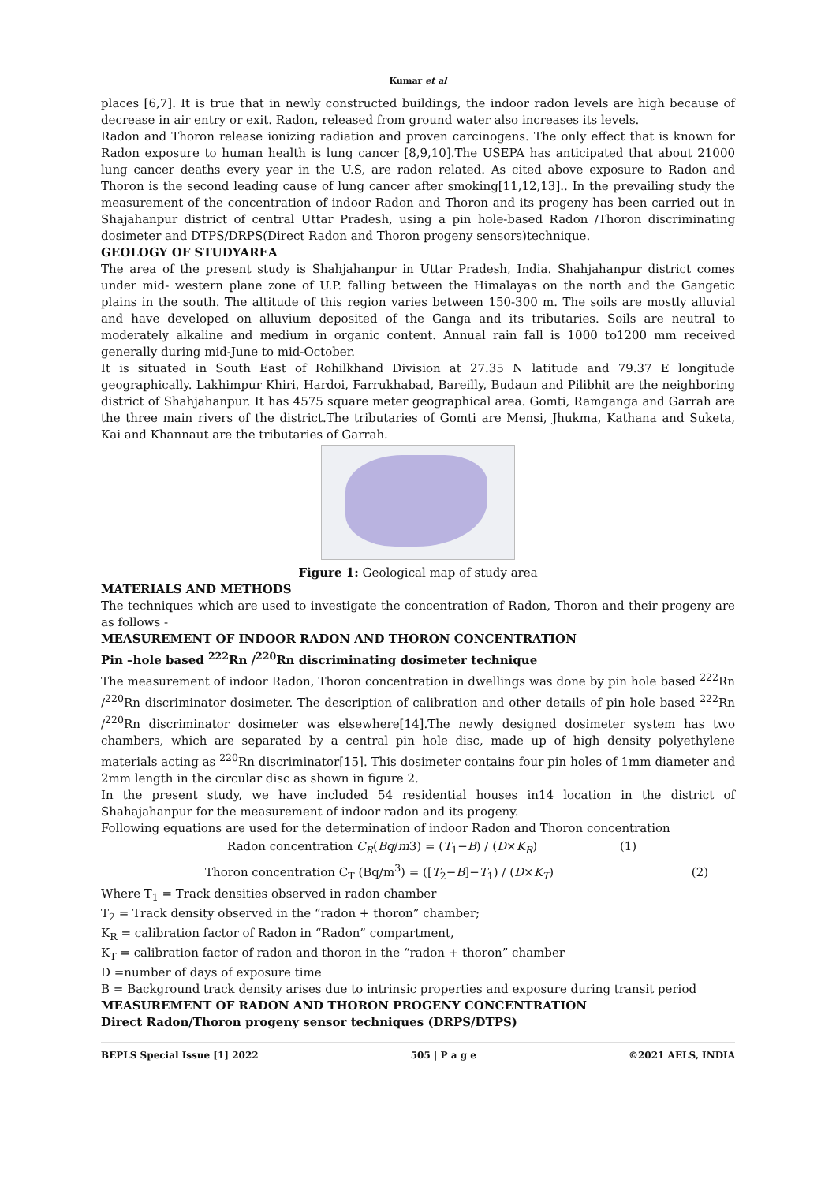Kumar et al
places [6,7]. It is true that in newly constructed buildings, the indoor radon levels are high because of decrease in air entry or exit. Radon, released from ground water also increases its levels.
Radon and Thoron release ionizing radiation and proven carcinogens. The only effect that is known for Radon exposure to human health is lung cancer [8,9,10].The USEPA has anticipated that about 21000 lung cancer deaths every year in the U.S, are radon related. As cited above exposure to Radon and Thoron is the second leading cause of lung cancer after smoking[11,12,13].. In the prevailing study the measurement of the concentration of indoor Radon and Thoron and its progeny has been carried out in Shajahanpur district of central Uttar Pradesh, using a pin hole-based Radon /Thoron discriminating dosimeter and DTPS/DRPS(Direct Radon and Thoron progeny sensors)technique.
GEOLOGY OF STUDYAREA
The area of the present study is Shahjahanpur in Uttar Pradesh, India. Shahjahanpur district comes under mid- western plane zone of U.P. falling between the Himalayas on the north and the Gangetic plains in the south. The altitude of this region varies between 150-300 m. The soils are mostly alluvial and have developed on alluvium deposited of the Ganga and its tributaries. Soils are neutral to moderately alkaline and medium in organic content. Annual rain fall is 1000 to1200 mm received generally during mid-June to mid-October.
It is situated in South East of Rohilkhand Division at 27.35 N latitude and 79.37 E longitude geographically. Lakhimpur Khiri, Hardoi, Farrukhabad, Bareilly, Budaun and Pilibhit are the neighboring district of Shahjahanpur. It has 4575 square meter geographical area. Gomti, Ramganga and Garrah are the three main rivers of the district.The tributaries of Gomti are Mensi, Jhukma, Kathana and Suketa, Kai and Khannaut are the tributaries of Garrah.
Figure 1: Geological map of study area
MATERIALS AND METHODS
The techniques which are used to investigate the concentration of Radon, Thoron and their progeny are as follows -
MEASUREMENT OF INDOOR RADON AND THORON CONCENTRATION
Pin –hole based <sup>222</sup>Rn /<sup>220</sup>Rn discriminating dosimeter technique
The measurement of indoor Radon, Thoron concentration in dwellings was done by pin hole based <sup>222</sup>Rn /<sup>220</sup>Rn discriminator dosimeter. The description of calibration and other details of pin hole based <sup>222</sup>Rn /<sup>220</sup>Rn discriminator dosimeter was elsewhere[14].The newly designed dosimeter system has two chambers, which are separated by a central pin hole disc, made up of high density polyethylene materials acting as <sup>220</sup>Rn discriminator[15]. This dosimeter contains four pin holes of 1mm diameter and 2mm length in the circular disc as shown in figure 2.
In the present study, we have included 54 residential houses in14 location in the district of Shahajahanpur for the measurement of indoor radon and its progeny.
Following equations are used for the determination of indoor Radon and Thoron concentration
Radon concentration C<sub>R</sub>(Bq/m3) = (T<sub>1</sub>−B) / (D×K<sub>R</sub>) (1)
Thoron concentration C<sub>T</sub> (Bq/m<sup>3</sup>) = ([T<sub>2</sub>−B]−T<sub>1</sub>) / (D×K<sub>T</sub>) (2)
Where T<sub>1</sub> = Track densities observed in radon chamber
T<sub>2</sub> = Track density observed in the “radon + thoron” chamber;
K<sub>R</sub> = calibration factor of Radon in “Radon” compartment,
K<sub>T</sub> = calibration factor of radon and thoron in the “radon + thoron” chamber
D =number of days of exposure time
B = Background track density arises due to intrinsic properties and exposure during transit period
MEASUREMENT OF RADON AND THORON PROGENY CONCENTRATION
Direct Radon/Thoron progeny sensor techniques (DRPS/DTPS)
BEPLS Special Issue [1] 2022 505 | P a g e ©2021 AELS, INDIA